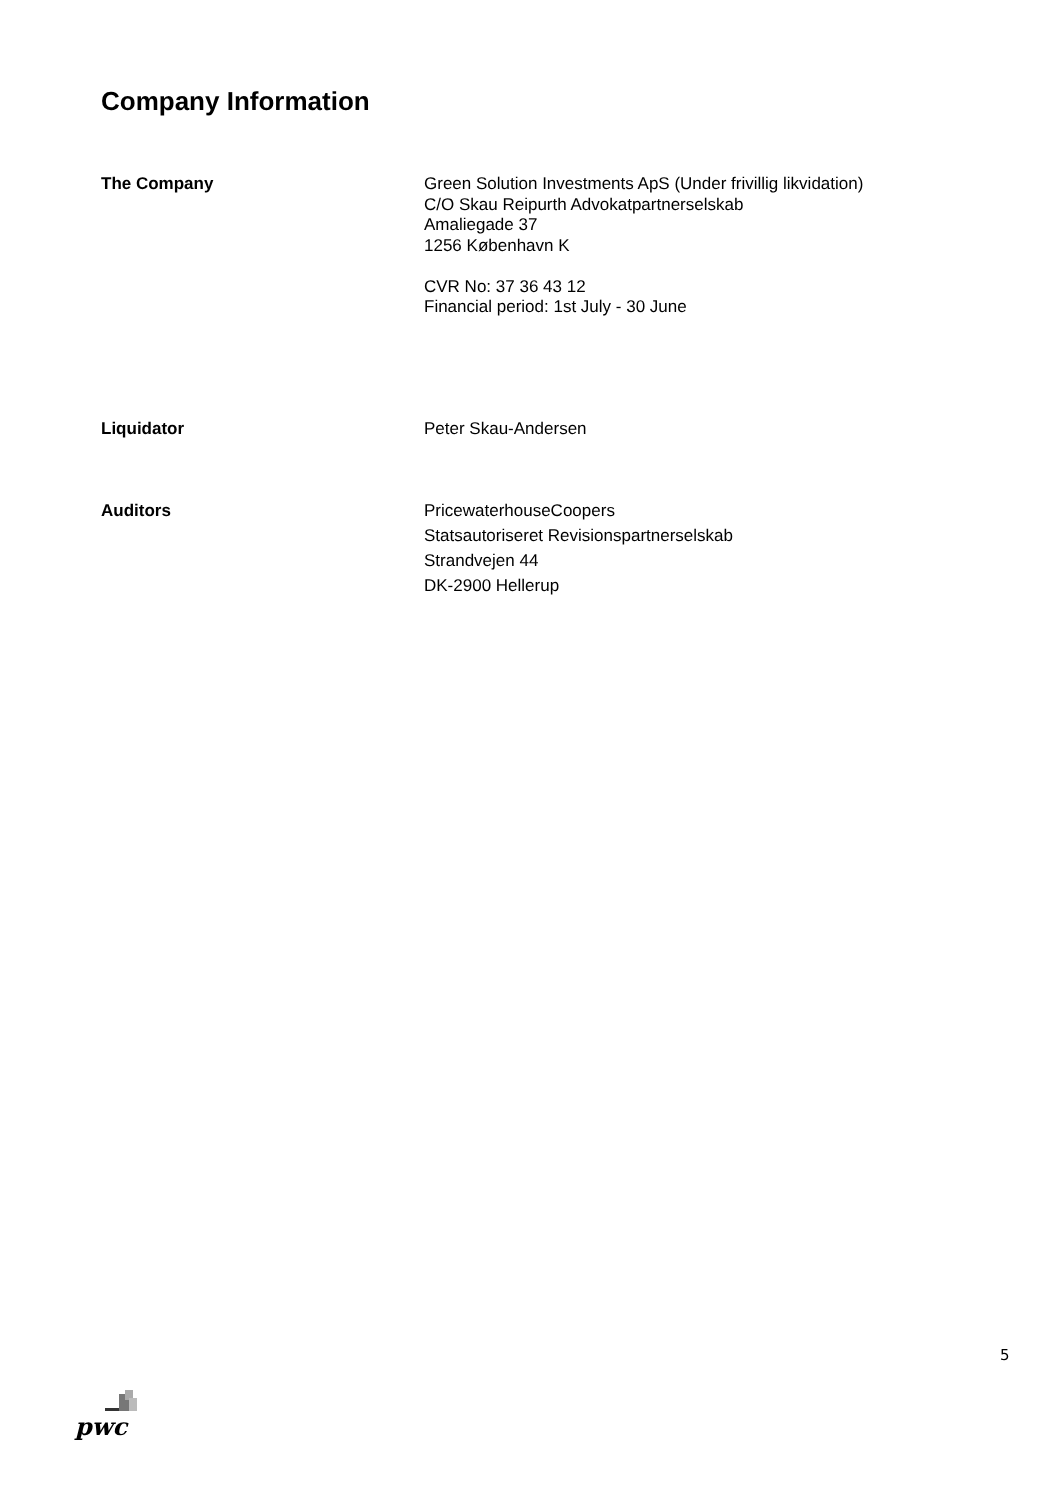Company Information
The Company Green Solution Investments ApS (Under frivillig likvidation)
C/O Skau Reipurth Advokatpartnerselskab
Amaliegade 37
1256 København K
CVR No: 37 36 43 12
Financial period: 1st July - 30 June
Liquidator Peter Skau-Andersen
Auditors PricewaterhouseCoopers
Statsautoriseret Revisionspartnerselskab
Strandvejen 44
DK-2900 Hellerup
5
pwc